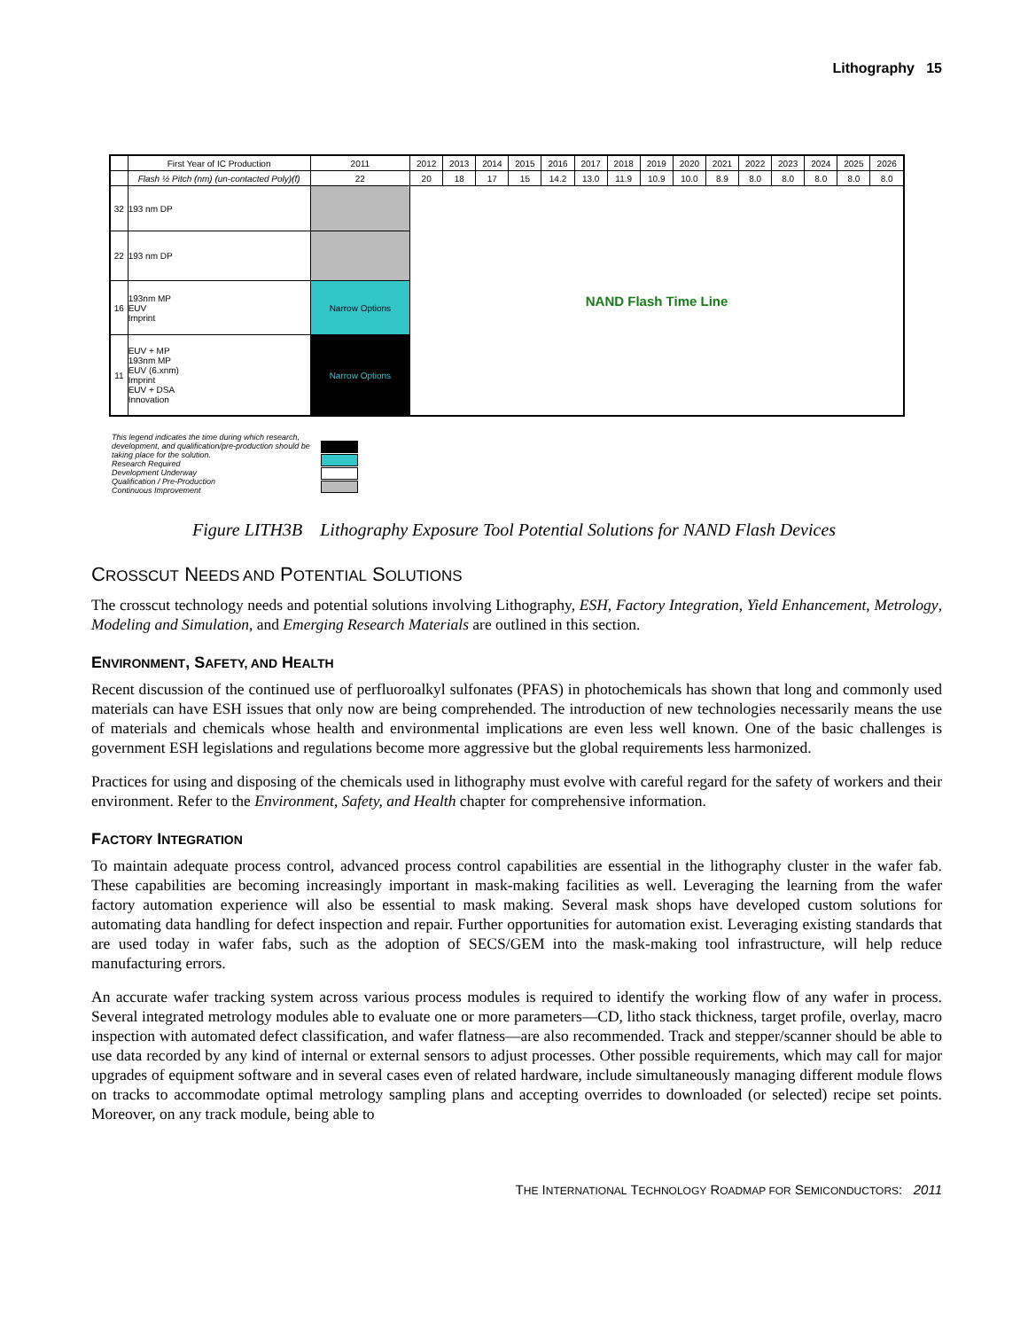Lithography 15
| | First Year of IC Production | 2011 | 2012 | 2013 | 2014 | 2015 | 2016 | 2017 | 2018 | 2019 | 2020 | 2021 | 2022 | 2023 | 2024 | 2025 | 2026 |
| | Flash ½ Pitch (nm) (un-contacted Poly)(f) | 22 | 20 | 18 | 17 | 15 | 14.2 | 13.0 | 11.9 | 10.9 | 10.0 | 8.9 | 8.0 | 8.0 | 8.0 | 8.0 | 8.0 |
| 32 | 193 nm DP | | NAND Flash Time Line | | | | | | | | | | | | | | |
| 22 | 193 nm DP | | | | | | | | | | | | | | | | |
| 16 | 193nm MP EUV Imprint | Narrow Options | | | | | | | | | | | | | | | |
| 11 | EUV + MP 193nm MP EUV (6.xnm) Imprint EUV + DSA Innovation | Narrow Options | | | | | | | | | | | | | | | |
This legend indicates the time during which research, development, and qualification/pre-production should be taking place for the solution.
Research Required
Development Underway
Qualification / Pre-Production
Continuous Improvement
Figure LITH3B Lithography Exposure Tool Potential Solutions for NAND Flash Devices
CROSSCUT NEEDS AND POTENTIAL SOLUTIONS
The crosscut technology needs and potential solutions involving Lithography, ESH, Factory Integration, Yield Enhancement, Metrology, Modeling and Simulation, and Emerging Research Materials are outlined in this section.
ENVIRONMENT, SAFETY, AND HEALTH
Recent discussion of the continued use of perfluoroalkyl sulfonates (PFAS) in photochemicals has shown that long and commonly used materials can have ESH issues that only now are being comprehended. The introduction of new technologies necessarily means the use of materials and chemicals whose health and environmental implications are even less well known. One of the basic challenges is government ESH legislations and regulations become more aggressive but the global requirements less harmonized.
Practices for using and disposing of the chemicals used in lithography must evolve with careful regard for the safety of workers and their environment. Refer to the Environment, Safety, and Health chapter for comprehensive information.
FACTORY INTEGRATION
To maintain adequate process control, advanced process control capabilities are essential in the lithography cluster in the wafer fab. These capabilities are becoming increasingly important in mask-making facilities as well. Leveraging the learning from the wafer factory automation experience will also be essential to mask making. Several mask shops have developed custom solutions for automating data handling for defect inspection and repair. Further opportunities for automation exist. Leveraging existing standards that are used today in wafer fabs, such as the adoption of SECS/GEM into the mask-making tool infrastructure, will help reduce manufacturing errors.
An accurate wafer tracking system across various process modules is required to identify the working flow of any wafer in process. Several integrated metrology modules able to evaluate one or more parameters—CD, litho stack thickness, target profile, overlay, macro inspection with automated defect classification, and wafer flatness—are also recommended. Track and stepper/scanner should be able to use data recorded by any kind of internal or external sensors to adjust processes. Other possible requirements, which may call for major upgrades of equipment software and in several cases even of related hardware, include simultaneously managing different module flows on tracks to accommodate optimal metrology sampling plans and accepting overrides to downloaded (or selected) recipe set points. Moreover, on any track module, being able to
THE INTERNATIONAL TECHNOLOGY ROADMAP FOR SEMICONDUCTORS: 2011